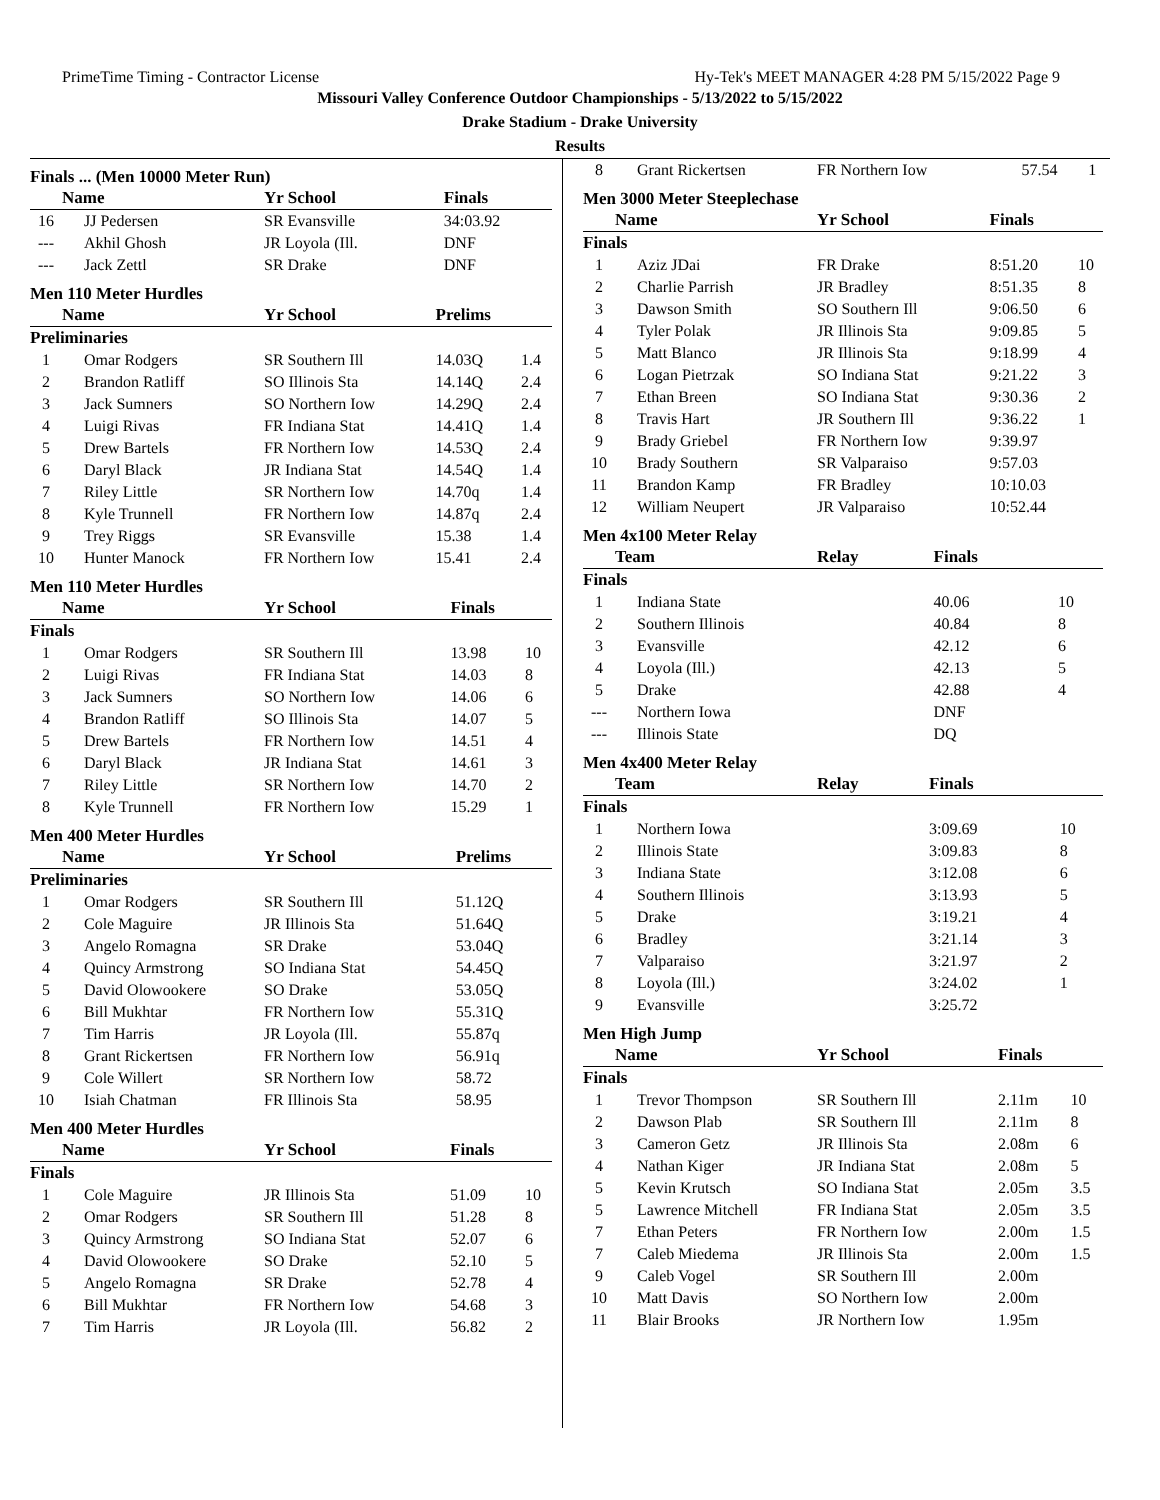PrimeTime Timing - Contractor License Hy-Tek's MEET MANAGER 4:28 PM 5/15/2022 Page 9
Missouri Valley Conference Outdoor Championships - 5/13/2022 to 5/15/2022
Drake Stadium - Drake University
Results
Finals ... (Men 10000 Meter Run)
| | Name | Yr School | Finals | |
| --- | --- | --- | --- | --- |
| 16 | JJ Pedersen | SR Evansville | 34:03.92 | |
| --- | Akhil Ghosh | JR Loyola (Ill. | DNF | |
| --- | Jack Zettl | SR Drake | DNF | |
Men 110 Meter Hurdles
| | Name | Yr School | Prelims | |
| --- | --- | --- | --- | --- |
| Preliminaries | | | | |
| 1 | Omar Rodgers | SR Southern Ill | 14.03Q | 1.4 |
| 2 | Brandon Ratliff | SO Illinois Sta | 14.14Q | 2.4 |
| 3 | Jack Sumners | SO Northern Iow | 14.29Q | 2.4 |
| 4 | Luigi Rivas | FR Indiana Stat | 14.41Q | 1.4 |
| 5 | Drew Bartels | FR Northern Iow | 14.53Q | 2.4 |
| 6 | Daryl Black | JR Indiana Stat | 14.54Q | 1.4 |
| 7 | Riley Little | SR Northern Iow | 14.70q | 1.4 |
| 8 | Kyle Trunnell | FR Northern Iow | 14.87q | 2.4 |
| 9 | Trey Riggs | SR Evansville | 15.38 | 1.4 |
| 10 | Hunter Manock | FR Northern Iow | 15.41 | 2.4 |
Men 110 Meter Hurdles
| | Name | Yr School | Finals | |
| --- | --- | --- | --- | --- |
| Finals | | | | |
| 1 | Omar Rodgers | SR Southern Ill | 13.98 | 10 |
| 2 | Luigi Rivas | FR Indiana Stat | 14.03 | 8 |
| 3 | Jack Sumners | SO Northern Iow | 14.06 | 6 |
| 4 | Brandon Ratliff | SO Illinois Sta | 14.07 | 5 |
| 5 | Drew Bartels | FR Northern Iow | 14.51 | 4 |
| 6 | Daryl Black | JR Indiana Stat | 14.61 | 3 |
| 7 | Riley Little | SR Northern Iow | 14.70 | 2 |
| 8 | Kyle Trunnell | FR Northern Iow | 15.29 | 1 |
Men 400 Meter Hurdles
| | Name | Yr School | Prelims | |
| --- | --- | --- | --- | --- |
| Preliminaries | | | | |
| 1 | Omar Rodgers | SR Southern Ill | 51.12Q | |
| 2 | Cole Maguire | JR Illinois Sta | 51.64Q | |
| 3 | Angelo Romagna | SR Drake | 53.04Q | |
| 4 | Quincy Armstrong | SO Indiana Stat | 54.45Q | |
| 5 | David Olowookere | SO Drake | 53.05Q | |
| 6 | Bill Mukhtar | FR Northern Iow | 55.31Q | |
| 7 | Tim Harris | JR Loyola (Ill. | 55.87q | |
| 8 | Grant Rickertsen | FR Northern Iow | 56.91q | |
| 9 | Cole Willert | SR Northern Iow | 58.72 | |
| 10 | Isiah Chatman | FR Illinois Sta | 58.95 | |
Men 400 Meter Hurdles
| | Name | Yr School | Finals | |
| --- | --- | --- | --- | --- |
| Finals | | | | |
| 1 | Cole Maguire | JR Illinois Sta | 51.09 | 10 |
| 2 | Omar Rodgers | SR Southern Ill | 51.28 | 8 |
| 3 | Quincy Armstrong | SO Indiana Stat | 52.07 | 6 |
| 4 | David Olowookere | SO Drake | 52.10 | 5 |
| 5 | Angelo Romagna | SR Drake | 52.78 | 4 |
| 6 | Bill Mukhtar | FR Northern Iow | 54.68 | 3 |
| 7 | Tim Harris | JR Loyola (Ill. | 56.82 | 2 |
| 8 | Grant Rickertsen | FR Northern Iow | 57.54 | 1 |
Men 3000 Meter Steeplechase
| | Name | Yr School | Finals | |
| --- | --- | --- | --- | --- |
| Finals | | | | |
| 1 | Aziz JDai | FR Drake | 8:51.20 | 10 |
| 2 | Charlie Parrish | JR Bradley | 8:51.35 | 8 |
| 3 | Dawson Smith | SO Southern Ill | 9:06.50 | 6 |
| 4 | Tyler Polak | JR Illinois Sta | 9:09.85 | 5 |
| 5 | Matt Blanco | JR Illinois Sta | 9:18.99 | 4 |
| 6 | Logan Pietrzak | SO Indiana Stat | 9:21.22 | 3 |
| 7 | Ethan Breen | SO Indiana Stat | 9:30.36 | 2 |
| 8 | Travis Hart | JR Southern Ill | 9:36.22 | 1 |
| 9 | Brady Griebel | FR Northern Iow | 9:39.97 | |
| 10 | Brady Southern | SR Valparaiso | 9:57.03 | |
| 11 | Brandon Kamp | FR Bradley | 10:10.03 | |
| 12 | William Neupert | JR Valparaiso | 10:52.44 | |
Men 4x100 Meter Relay
| | Team | Relay | Finals | |
| --- | --- | --- | --- | --- |
| Finals | | | | |
| 1 | Indiana State | | 40.06 | 10 |
| 2 | Southern Illinois | | 40.84 | 8 |
| 3 | Evansville | | 42.12 | 6 |
| 4 | Loyola (Ill.) | | 42.13 | 5 |
| 5 | Drake | | 42.88 | 4 |
| --- | Northern Iowa | | DNF | |
| --- | Illinois State | | DQ | |
Men 4x400 Meter Relay
| | Team | Relay | Finals | |
| --- | --- | --- | --- | --- |
| Finals | | | | |
| 1 | Northern Iowa | | 3:09.69 | 10 |
| 2 | Illinois State | | 3:09.83 | 8 |
| 3 | Indiana State | | 3:12.08 | 6 |
| 4 | Southern Illinois | | 3:13.93 | 5 |
| 5 | Drake | | 3:19.21 | 4 |
| 6 | Bradley | | 3:21.14 | 3 |
| 7 | Valparaiso | | 3:21.97 | 2 |
| 8 | Loyola (Ill.) | | 3:24.02 | 1 |
| 9 | Evansville | | 3:25.72 | |
Men High Jump
| | Name | Yr School | Finals | |
| --- | --- | --- | --- | --- |
| Finals | | | | |
| 1 | Trevor Thompson | SR Southern Ill | 2.11m | 10 |
| 2 | Dawson Plab | SR Southern Ill | 2.11m | 8 |
| 3 | Cameron Getz | JR Illinois Sta | 2.08m | 6 |
| 4 | Nathan Kiger | JR Indiana Stat | 2.08m | 5 |
| 5 | Kevin Krutsch | SO Indiana Stat | 2.05m | 3.5 |
| 5 | Lawrence Mitchell | FR Indiana Stat | 2.05m | 3.5 |
| 7 | Ethan Peters | FR Northern Iow | 2.00m | 1.5 |
| 7 | Caleb Miedema | JR Illinois Sta | 2.00m | 1.5 |
| 9 | Caleb Vogel | SR Southern Ill | 2.00m | |
| 10 | Matt Davis | SO Northern Iow | 2.00m | |
| 11 | Blair Brooks | JR Northern Iow | 1.95m | |